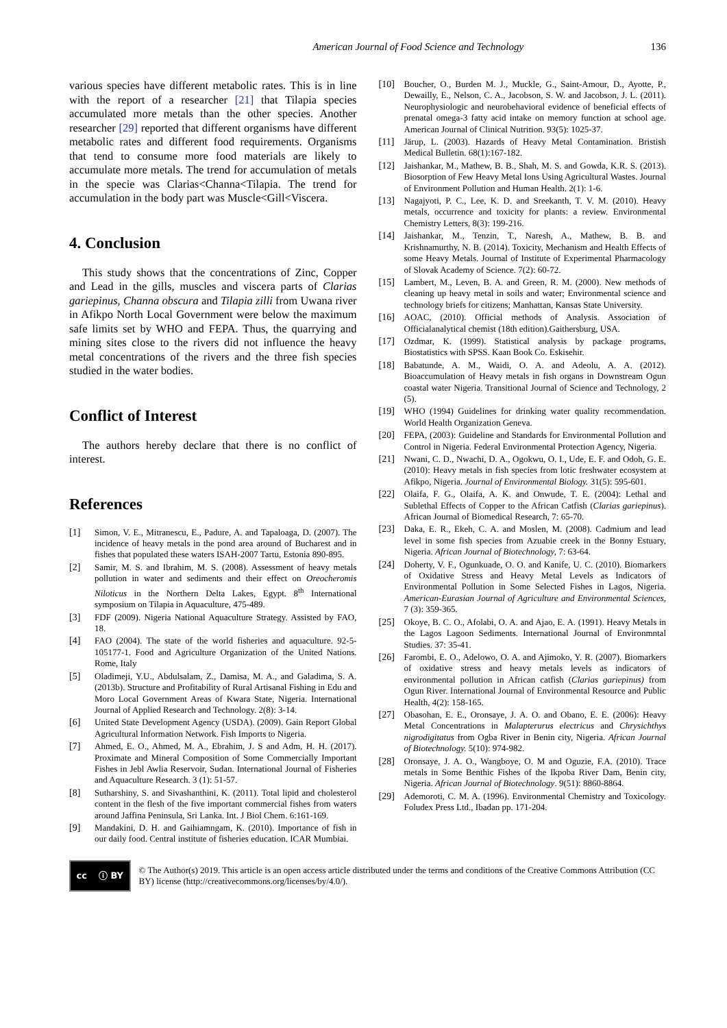American Journal of Food Science and Technology 136
various species have different metabolic rates. This is in line with the report of a researcher [21] that Tilapia species accumulated more metals than the other species. Another researcher [29] reported that different organisms have different metabolic rates and different food requirements. Organisms that tend to consume more food materials are likely to accumulate more metals. The trend for accumulation of metals in the specie was Clarias<Channa<Tilapia. The trend for accumulation in the body part was Muscle<Gill<Viscera.
4. Conclusion
This study shows that the concentrations of Zinc, Copper and Lead in the gills, muscles and viscera parts of Clarias gariepinus, Channa obscura and Tilapia zilli from Uwana river in Afikpo North Local Government were below the maximum safe limits set by WHO and FEPA. Thus, the quarrying and mining sites close to the rivers did not influence the heavy metal concentrations of the rivers and the three fish species studied in the water bodies.
Conflict of Interest
The authors hereby declare that there is no conflict of interest.
References
[1] Simon, V. E., Mitranescu, E., Padure, A. and Tapaloaga, D. (2007). The incidence of heavy metals in the pond area around of Bucharest and in fishes that populated these waters ISAH-2007 Tartu, Estonia 890-895.
[2] Samir, M. S. and Ibrahim, M. S. (2008). Assessment of heavy metals pollution in water and sediments and their effect on Oreocheromis Niloticus in the Northern Delta Lakes, Egypt. 8<sup>th</sup> International symposium on Tilapia in Aquaculture, 475-489.
[3] FDF (2009). Nigeria National Aquaculture Strategy. Assisted by FAO, 18.
[4] FAO (2004). The state of the world fisheries and aquaculture. 92-5-105177-1. Food and Agriculture Organization of the United Nations. Rome, Italy
[5] Oladimeji, Y.U., Abdulsalam, Z., Damisa, M. A., and Galadima, S. A. (2013b). Structure and Profitability of Rural Artisanal Fishing in Edu and Moro Local Government Areas of Kwara State, Nigeria. International Journal of Applied Research and Technology. 2(8): 3-14.
[6] United State Development Agency (USDA). (2009). Gain Report Global Agricultural Information Network. Fish Imports to Nigeria.
[7] Ahmed, E. O., Ahmed, M. A., Ebrahim, J. S and Adm, H. H. (2017). Proximate and Mineral Composition of Some Commercially Important Fishes in Jebl Awlia Reservoir, Sudan. International Journal of Fisheries and Aquaculture Research. 3 (1): 51-57.
[8] Sutharshiny, S. and Sivashanthini, K. (2011). Total lipid and cholesterol content in the flesh of the five important commercial fishes from waters around Jaffina Peninsula, Sri Lanka. Int. J Biol Chem. 6:161-169.
[9] Mandakini, D. H. and Gaihiamngam, K. (2010). Importance of fish in our daily food. Central institute of fisheries education. ICAR Mumbiai.
[10] Boucher, O., Burden M. J., Muckle, G., Saint-Amour, D., Ayotte, P., Dewailly, E., Nelson, C. A., Jacobson, S. W. and Jacobson, J. L. (2011). Neurophysiologic and neurobehavioral evidence of beneficial effects of prenatal omega-3 fatty acid intake on memory function at school age. American Journal of Clinical Nutrition. 93(5): 1025-37.
[11] Järup, L. (2003). Hazards of Heavy Metal Contamination. Bristish Medical Bulletin. 68(1):167-182.
[12] Jaishankar, M., Mathew, B. B., Shah, M. S. and Gowda, K.R. S. (2013). Biosorption of Few Heavy Metal Ions Using Agricultural Wastes. Journal of Environment Pollution and Human Health. 2(1): 1-6.
[13] Nagajyoti, P. C., Lee, K. D. and Sreekanth, T. V. M. (2010). Heavy metals, occurrence and toxicity for plants: a review. Environmental Chemistry Letters, 8(3): 199-216.
[14] Jaishankar, M., Tenzin, T., Naresh, A., Mathew, B. B. and Krishnamurthy, N. B. (2014). Toxicity, Mechanism and Health Effects of some Heavy Metals. Journal of Institute of Experimental Pharmacology of Slovak Academy of Science. 7(2): 60-72.
[15] Lambert, M., Leven, B. A. and Green, R. M. (2000). New methods of cleaning up heavy metal in soils and water; Environmental science and technology briefs for citizens; Manhattan, Kansas State University.
[16] AOAC, (2010). Official methods of Analysis. Association of Officialanalytical chemist (18th edition).Gaithersburg, USA.
[17] Ozdmar, K. (1999). Statistical analysis by package programs, Biostatistics with SPSS. Kaan Book Co. Eskisehir.
[18] Babatunde, A. M., Waidi, O. A. and Adeolu, A. A. (2012). Bioaccumulation of Heavy metals in fish organs in Downstream Ogun coastal water Nigeria. Transitional Journal of Science and Technology, 2 (5).
[19] WHO (1994) Guidelines for drinking water quality recommendation. World Health Organization Geneva.
[20] FEPA, (2003): Guideline and Standards for Environmental Pollution and Control in Nigeria. Federal Environmental Protection Agency, Nigeria.
[21] Nwani, C. D., Nwachi, D. A., Ogokwu, O. I., Ude, E. F. and Odoh, G. E. (2010): Heavy metals in fish species from lotic freshwater ecosystem at Afikpo, Nigeria. Journal of Environmental Biology. 31(5): 595-601.
[22] Olaifa, F. G., Olaifa, A. K. and Onwude, T. E. (2004): Lethal and Sublethal Effects of Copper to the African Catfish (Clarias gariepinus). African Journal of Biomedical Research, 7: 65-70.
[23] Daka, E. R., Ekeh, C. A. and Moslen, M. (2008). Cadmium and lead level in some fish species from Azuabie creek in the Bonny Estuary, Nigeria. African Journal of Biotechnology, 7: 63-64.
[24] Doherty, V. F., Ogunkuade, O. O. and Kanife, U. C. (2010). Biomarkers of Oxidative Stress and Heavy Metal Levels as Indicators of Environmental Pollution in Some Selected Fishes in Lagos, Nigeria. American-Eurasian Journal of Agriculture and Environmental Sciences, 7 (3): 359-365.
[25] Okoye, B. C. O., Afolabi, O. A. and Ajao, E. A. (1991). Heavy Metals in the Lagos Lagoon Sediments. International Journal of Environmntal Studies. 37: 35-41.
[26] Farombi, E. O., Adelowo, O. A. and Ajimoko, Y. R. (2007). Biomarkers of oxidative stress and heavy metals levels as indicators of environmental pollution in African catfish (Clarias gariepinus) from Ogun River. International Journal of Environmental Resource and Public Health, 4(2): 158-165.
[27] Obasohan, E. E., Oronsaye, J. A. O. and Obano, E. E. (2006): Heavy Metal Concentrations in Malapterurus electricus and Chrysichthys nigrodigitatus from Ogba River in Benin city, Nigeria. African Journal of Biotechnology. 5(10): 974-982.
[28] Oronsaye, J. A. O., Wangboye, O. M and Oguzie, F.A. (2010). Trace metals in Some Benthic Fishes of the Ikpoba River Dam, Benin city, Nigeria. African Journal of Biotechnology. 9(51): 8860-8864.
[29] Ademoroti, C. M. A. (1996). Environmental Chemistry and Toxicology. Foludex Press Ltd., Ibadan pp. 171-204.
cc ⓘ BY
© The Author(s) 2019. This article is an open access article distributed under the terms and conditions of the Creative Commons Attribution (CC BY) license (http://creativecommons.org/licenses/by/4.0/).